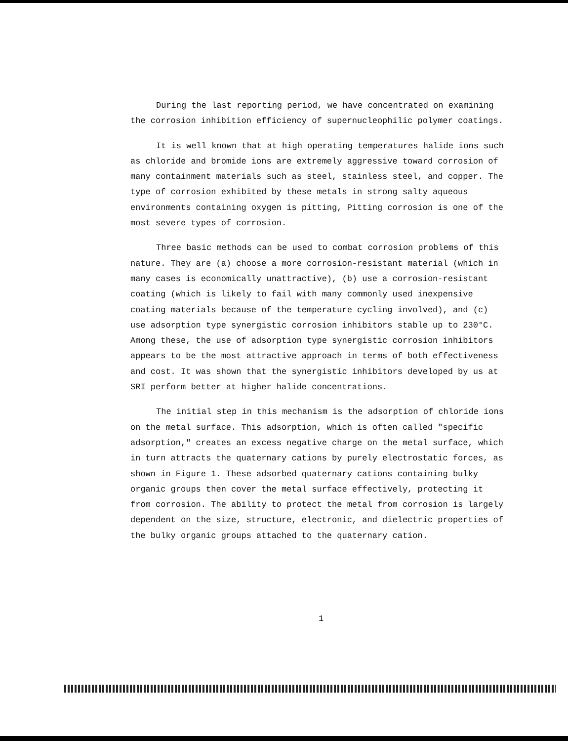During the last reporting period, we have concentrated on examining the corrosion inhibition efficiency of supernucleophilic polymer coatings.
It is well known that at high operating temperatures halide ions such as chloride and bromide ions are extremely aggressive toward corrosion of many containment materials such as steel, stainless steel, and copper. The type of corrosion exhibited by these metals in strong salty aqueous environments containing oxygen is pitting, Pitting corrosion is one of the most severe types of corrosion.
Three basic methods can be used to combat corrosion problems of this nature. They are (a) choose a more corrosion-resistant material (which in many cases is economically unattractive), (b) use a corrosion-resistant coating (which is likely to fail with many commonly used inexpensive coating materials because of the temperature cycling involved), and (c) use adsorption type synergistic corrosion inhibitors stable up to 230°C. Among these, the use of adsorption type synergistic corrosion inhibitors appears to be the most attractive approach in terms of both effectiveness and cost. It was shown that the synergistic inhibitors developed by us at SRI perform better at higher halide concentrations.
The initial step in this mechanism is the adsorption of chloride ions on the metal surface. This adsorption, which is often called "specific adsorption," creates an excess negative charge on the metal surface, which in turn attracts the quaternary cations by purely electrostatic forces, as shown in Figure 1. These adsorbed quaternary cations containing bulky organic groups then cover the metal surface effectively, protecting it from corrosion. The ability to protect the metal from corrosion is largely dependent on the size, structure, electronic, and dielectric properties of the bulky organic groups attached to the quaternary cation.
1